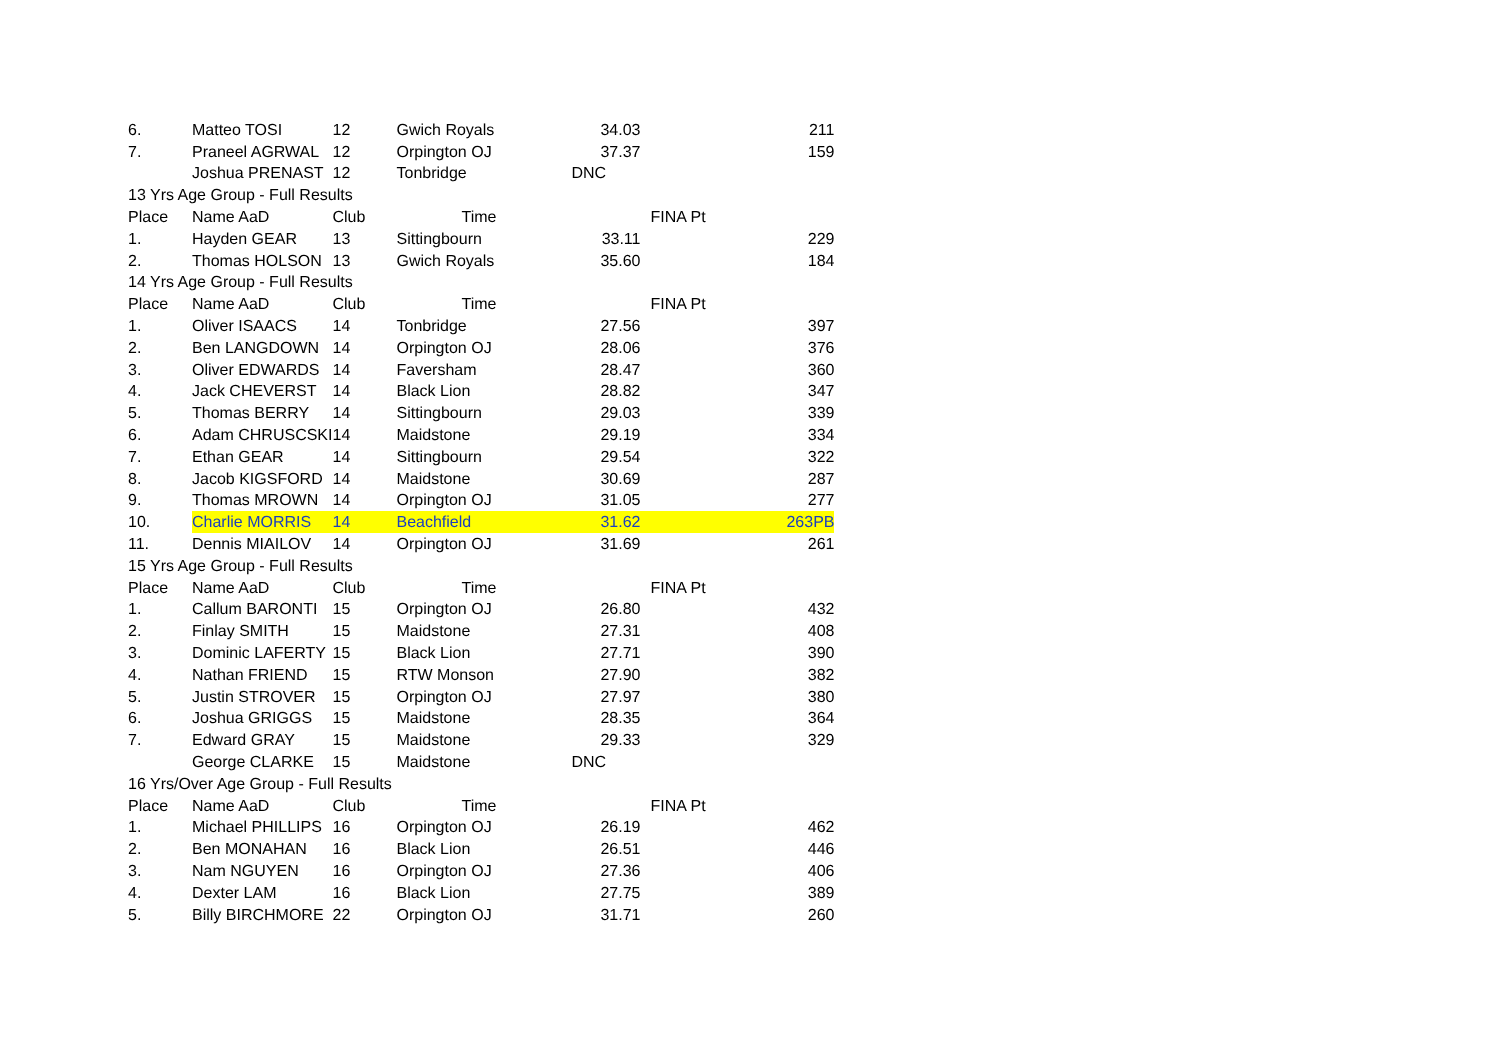| 6. | Matteo TOSI | 12 | Gwich Royals | 34.03 | | 211 |
| 7. | Praneel AGRWAL | 12 | Orpington OJ | 37.37 | | 159 |
| | Joshua PRENAST | 12 | Tonbridge | DNC | | |
| 13 Yrs Age Group - Full Results | | | | | | |
| Place | Name AaD | Club | Time | | FINA Pt | |
| 1. | Hayden GEAR | 13 | Sittingbourn | 33.11 | | 229 |
| 2. | Thomas HOLSON | 13 | Gwich Royals | 35.60 | | 184 |
| 14 Yrs Age Group - Full Results | | | | | | |
| Place | Name AaD | Club | Time | | FINA Pt | |
| 1. | Oliver ISAACS | 14 | Tonbridge | 27.56 | | 397 |
| 2. | Ben LANGDOWN | 14 | Orpington OJ | 28.06 | | 376 |
| 3. | Oliver EDWARDS | 14 | Faversham | 28.47 | | 360 |
| 4. | Jack CHEVERST | 14 | Black Lion | 28.82 | | 347 |
| 5. | Thomas BERRY | 14 | Sittingbourn | 29.03 | | 339 |
| 6. | Adam CHRUSCSKI | 14 | Maidstone | 29.19 | | 334 |
| 7. | Ethan GEAR | 14 | Sittingbourn | 29.54 | | 322 |
| 8. | Jacob KIGSFORD | 14 | Maidstone | 30.69 | | 287 |
| 9. | Thomas MROWN | 14 | Orpington OJ | 31.05 | | 277 |
| 10. | Charlie MORRIS | 14 | Beachfield | 31.62 | | 263PB |
| 11. | Dennis MIAILOV | 14 | Orpington OJ | 31.69 | | 261 |
| 15 Yrs Age Group - Full Results | | | | | | |
| Place | Name AaD | Club | Time | | FINA Pt | |
| 1. | Callum BARONTI | 15 | Orpington OJ | 26.80 | | 432 |
| 2. | Finlay SMITH | 15 | Maidstone | 27.31 | | 408 |
| 3. | Dominic LAFERTY | 15 | Black Lion | 27.71 | | 390 |
| 4. | Nathan FRIEND | 15 | RTW Monson | 27.90 | | 382 |
| 5. | Justin STROVER | 15 | Orpington OJ | 27.97 | | 380 |
| 6. | Joshua GRIGGS | 15 | Maidstone | 28.35 | | 364 |
| 7. | Edward GRAY | 15 | Maidstone | 29.33 | | 329 |
| | George CLARKE | 15 | Maidstone | DNC | | |
| 16 Yrs/Over Age Group - Full Results | | | | | | |
| Place | Name AaD | Club | Time | | FINA Pt | |
| 1. | Michael PHILLIPS | 16 | Orpington OJ | 26.19 | | 462 |
| 2. | Ben MONAHAN | 16 | Black Lion | 26.51 | | 446 |
| 3. | Nam NGUYEN | 16 | Orpington OJ | 27.36 | | 406 |
| 4. | Dexter LAM | 16 | Black Lion | 27.75 | | 389 |
| 5. | Billy BIRCHMORE | 22 | Orpington OJ | 31.71 | | 260 |